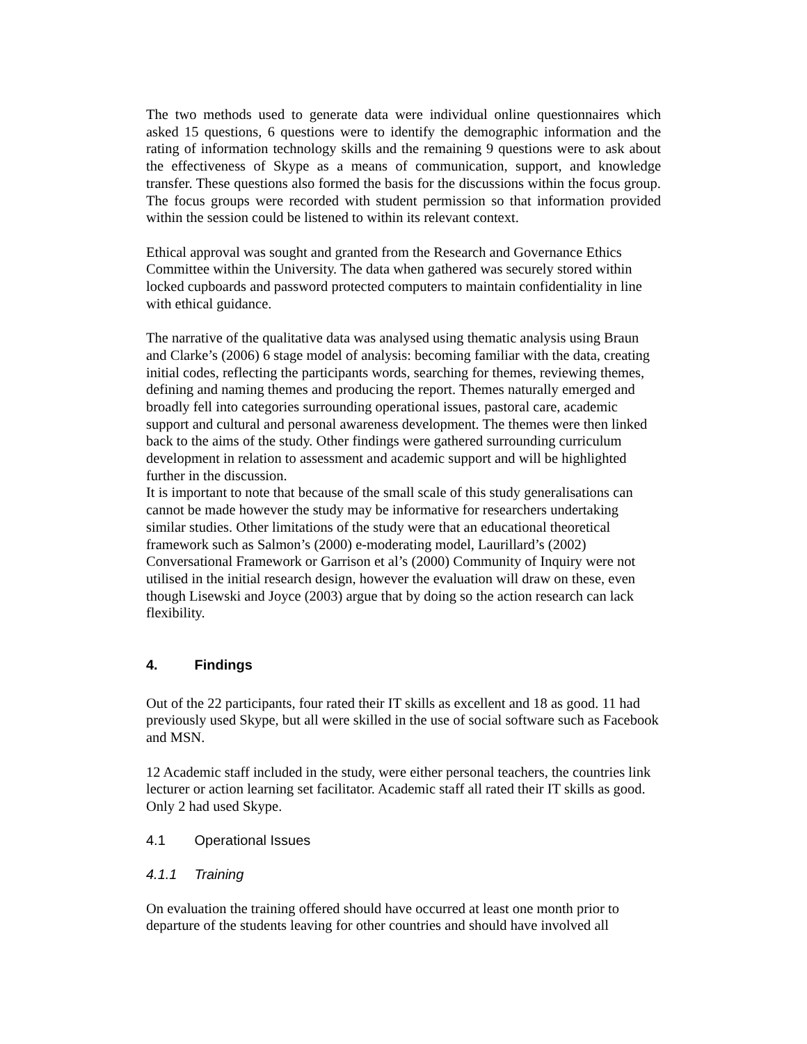The two methods used to generate data were individual online questionnaires which asked 15 questions, 6 questions were to identify the demographic information and the rating of information technology skills and the remaining 9 questions were to ask about the effectiveness of Skype as a means of communication, support, and knowledge transfer. These questions also formed the basis for the discussions within the focus group. The focus groups were recorded with student permission so that information provided within the session could be listened to within its relevant context.
Ethical approval was sought and granted from the Research and Governance Ethics Committee within the University. The data when gathered was securely stored within locked cupboards and password protected computers to maintain confidentiality in line with ethical guidance.
The narrative of the qualitative data was analysed using thematic analysis using Braun and Clarke’s (2006) 6 stage model of analysis: becoming familiar with the data, creating initial codes, reflecting the participants words, searching for themes, reviewing themes, defining and naming themes and producing the report. Themes naturally emerged and broadly fell into categories surrounding operational issues, pastoral care, academic support and cultural and personal awareness development. The themes were then linked back to the aims of the study. Other findings were gathered surrounding curriculum development in relation to assessment and academic support and will be highlighted further in the discussion.
It is important to note that because of the small scale of this study generalisations can cannot be made however the study may be informative for researchers undertaking similar studies. Other limitations of the study were that an educational theoretical framework such as Salmon’s (2000) e-moderating model, Laurillard’s (2002) Conversational Framework or Garrison et al’s (2000) Community of Inquiry were not utilised in the initial research design, however the evaluation will draw on these, even though Lisewski and Joyce (2003) argue that by doing so the action research can lack flexibility.
4. Findings
Out of the 22 participants, four rated their IT skills as excellent and 18 as good. 11 had previously used Skype, but all were skilled in the use of social software such as Facebook and MSN.
12 Academic staff included in the study, were either personal teachers, the countries link lecturer or action learning set facilitator. Academic staff all rated their IT skills as good. Only 2 had used Skype.
4.1 Operational Issues
4.1.1 Training
On evaluation the training offered should have occurred at least one month prior to departure of the students leaving for other countries and should have involved all